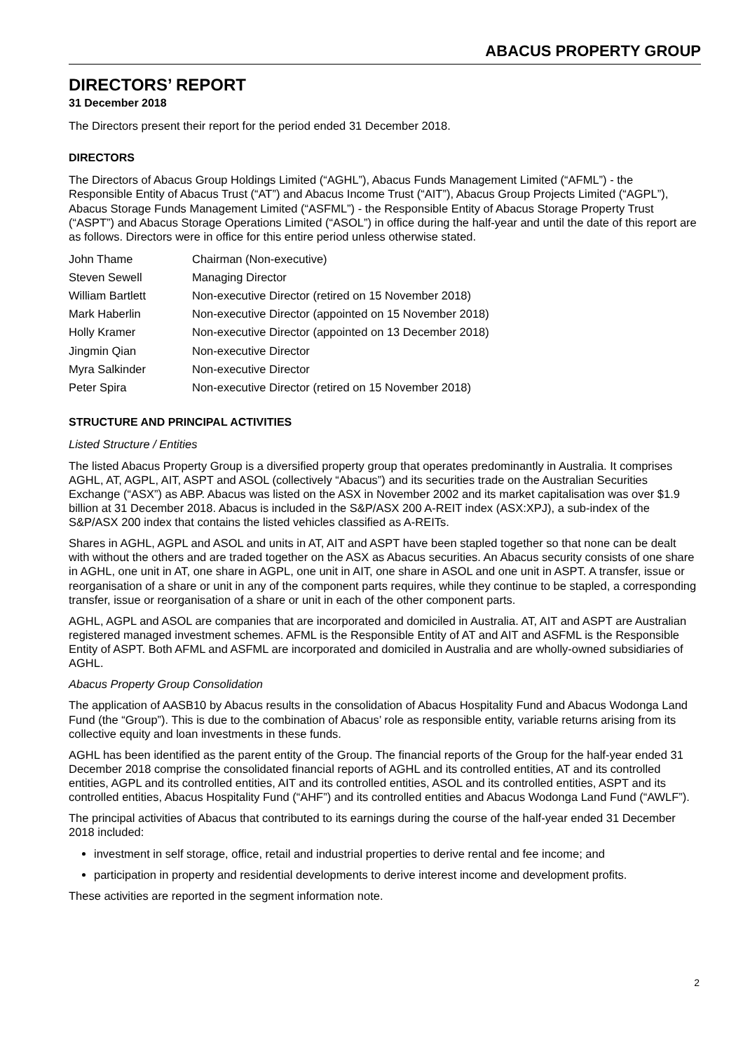ABACUS PROPERTY GROUP
DIRECTORS’ REPORT
31 December 2018
The Directors present their report for the period ended 31 December 2018.
DIRECTORS
The Directors of Abacus Group Holdings Limited (“AGHL”), Abacus Funds Management Limited (“AFML”) - the Responsible Entity of Abacus Trust (“AT”) and Abacus Income Trust (“AIT”), Abacus Group Projects Limited (“AGPL”), Abacus Storage Funds Management Limited (“ASFML”) - the Responsible Entity of Abacus Storage Property Trust (“ASPT”) and Abacus Storage Operations Limited (“ASOL”) in office during the half-year and until the date of this report are as follows. Directors were in office for this entire period unless otherwise stated.
| John Thame | Chairman (Non-executive) |
| Steven Sewell | Managing Director |
| William Bartlett | Non-executive Director (retired on 15 November 2018) |
| Mark Haberlin | Non-executive Director (appointed on 15 November 2018) |
| Holly Kramer | Non-executive Director (appointed on 13 December 2018) |
| Jingmin Qian | Non-executive Director |
| Myra Salkinder | Non-executive Director |
| Peter Spira | Non-executive Director (retired on 15 November 2018) |
STRUCTURE AND PRINCIPAL ACTIVITIES
Listed Structure / Entities
The listed Abacus Property Group is a diversified property group that operates predominantly in Australia. It comprises AGHL, AT, AGPL, AIT, ASPT and ASOL (collectively “Abacus”) and its securities trade on the Australian Securities Exchange (“ASX”) as ABP. Abacus was listed on the ASX in November 2002 and its market capitalisation was over $1.9 billion at 31 December 2018. Abacus is included in the S&P/ASX 200 A-REIT index (ASX:XPJ), a sub-index of the S&P/ASX 200 index that contains the listed vehicles classified as A-REITs.
Shares in AGHL, AGPL and ASOL and units in AT, AIT and ASPT have been stapled together so that none can be dealt with without the others and are traded together on the ASX as Abacus securities. An Abacus security consists of one share in AGHL, one unit in AT, one share in AGPL, one unit in AIT, one share in ASOL and one unit in ASPT. A transfer, issue or reorganisation of a share or unit in any of the component parts requires, while they continue to be stapled, a corresponding transfer, issue or reorganisation of a share or unit in each of the other component parts.
AGHL, AGPL and ASOL are companies that are incorporated and domiciled in Australia. AT, AIT and ASPT are Australian registered managed investment schemes. AFML is the Responsible Entity of AT and AIT and ASFML is the Responsible Entity of ASPT. Both AFML and ASFML are incorporated and domiciled in Australia and are wholly-owned subsidiaries of AGHL.
Abacus Property Group Consolidation
The application of AASB10 by Abacus results in the consolidation of Abacus Hospitality Fund and Abacus Wodonga Land Fund (the “Group”). This is due to the combination of Abacus’ role as responsible entity, variable returns arising from its collective equity and loan investments in these funds.
AGHL has been identified as the parent entity of the Group. The financial reports of the Group for the half-year ended 31 December 2018 comprise the consolidated financial reports of AGHL and its controlled entities, AT and its controlled entities, AGPL and its controlled entities, AIT and its controlled entities, ASOL and its controlled entities, ASPT and its controlled entities, Abacus Hospitality Fund (“AHF”) and its controlled entities and Abacus Wodonga Land Fund (“AWLF”).
The principal activities of Abacus that contributed to its earnings during the course of the half-year ended 31 December 2018 included:
investment in self storage, office, retail and industrial properties to derive rental and fee income; and
participation in property and residential developments to derive interest income and development profits.
These activities are reported in the segment information note.
2